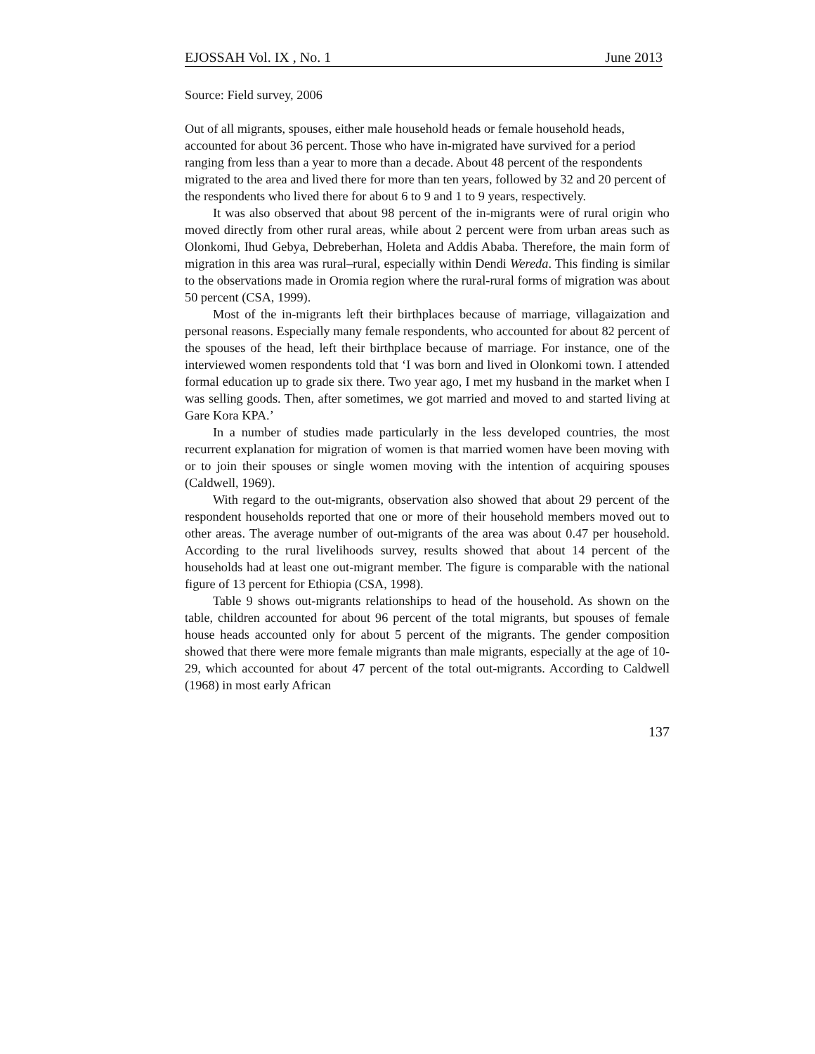EJOSSAH Vol. IX , No. 1 June 2013
Source: Field survey, 2006
Out of all migrants, spouses, either male household heads or female household heads, accounted for about 36 percent. Those who have in-migrated have survived for a period ranging from less than a year to more than a decade. About 48 percent of the respondents migrated to the area and lived there for more than ten years, followed by 32 and 20 percent of the respondents who lived there for about 6 to 9 and 1 to 9 years, respectively.
It was also observed that about 98 percent of the in-migrants were of rural origin who moved directly from other rural areas, while about 2 percent were from urban areas such as Olonkomi, Ihud Gebya, Debreberhan, Holeta and Addis Ababa. Therefore, the main form of migration in this area was rural–rural, especially within Dendi Wereda. This finding is similar to the observations made in Oromia region where the rural-rural forms of migration was about 50 percent (CSA, 1999).
Most of the in-migrants left their birthplaces because of marriage, villagaization and personal reasons. Especially many female respondents, who accounted for about 82 percent of the spouses of the head, left their birthplace because of marriage. For instance, one of the interviewed women respondents told that ‘I was born and lived in Olonkomi town. I attended formal education up to grade six there. Two year ago, I met my husband in the market when I was selling goods. Then, after sometimes, we got married and moved to and started living at Gare Kora KPA.’
In a number of studies made particularly in the less developed countries, the most recurrent explanation for migration of women is that married women have been moving with or to join their spouses or single women moving with the intention of acquiring spouses (Caldwell, 1969).
With regard to the out-migrants, observation also showed that about 29 percent of the respondent households reported that one or more of their household members moved out to other areas. The average number of out-migrants of the area was about 0.47 per household. According to the rural livelihoods survey, results showed that about 14 percent of the households had at least one out-migrant member. The figure is comparable with the national figure of 13 percent for Ethiopia (CSA, 1998).
Table 9 shows out-migrants relationships to head of the household. As shown on the table, children accounted for about 96 percent of the total migrants, but spouses of female house heads accounted only for about 5 percent of the migrants. The gender composition showed that there were more female migrants than male migrants, especially at the age of 10-29, which accounted for about 47 percent of the total out-migrants. According to Caldwell (1968) in most early African
137